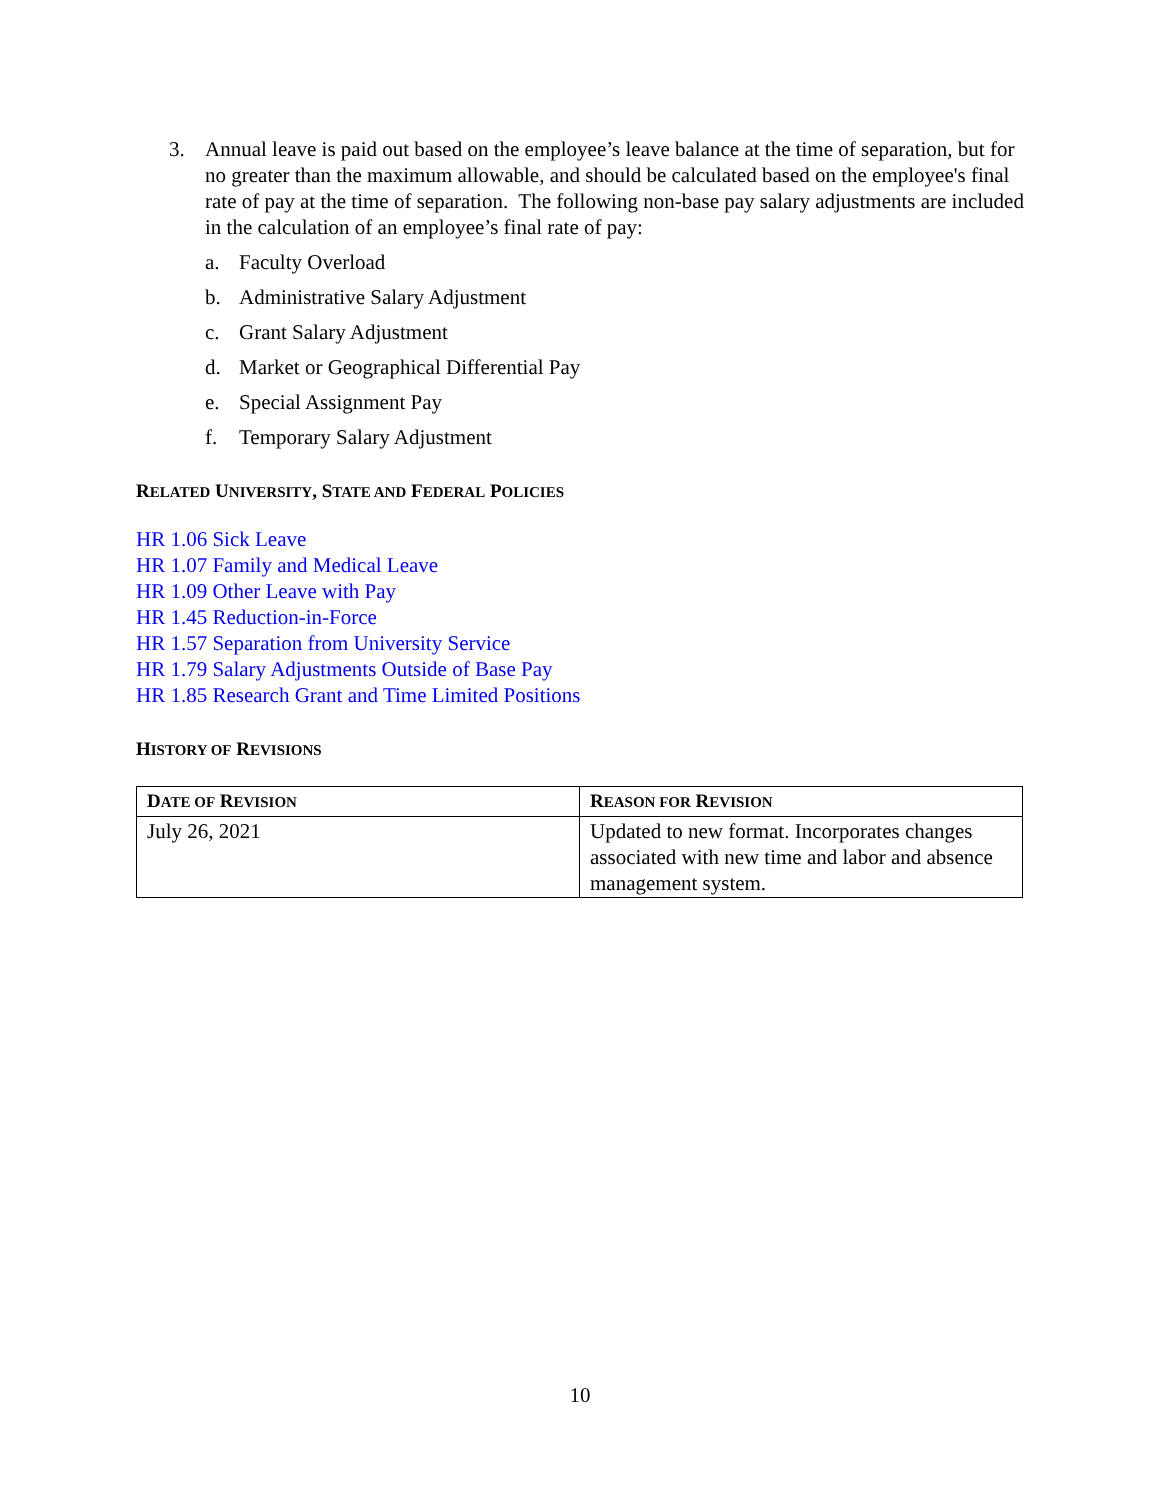3. Annual leave is paid out based on the employee’s leave balance at the time of separation, but for no greater than the maximum allowable, and should be calculated based on the employee's final rate of pay at the time of separation. The following non-base pay salary adjustments are included in the calculation of an employee’s final rate of pay:
a. Faculty Overload
b. Administrative Salary Adjustment
c. Grant Salary Adjustment
d. Market or Geographical Differential Pay
e. Special Assignment Pay
f. Temporary Salary Adjustment
RELATED UNIVERSITY, STATE AND FEDERAL POLICIES
HR 1.06 Sick Leave
HR 1.07 Family and Medical Leave
HR 1.09 Other Leave with Pay
HR 1.45 Reduction-in-Force
HR 1.57 Separation from University Service
HR 1.79 Salary Adjustments Outside of Base Pay
HR 1.85 Research Grant and Time Limited Positions
HISTORY OF REVISIONS
| D ATE OF R EVISION | R EASON FOR R EVISION |
| --- | --- |
| July 26, 2021 | Updated to new format. Incorporates changes associated with new time and labor and absence management system. |
10